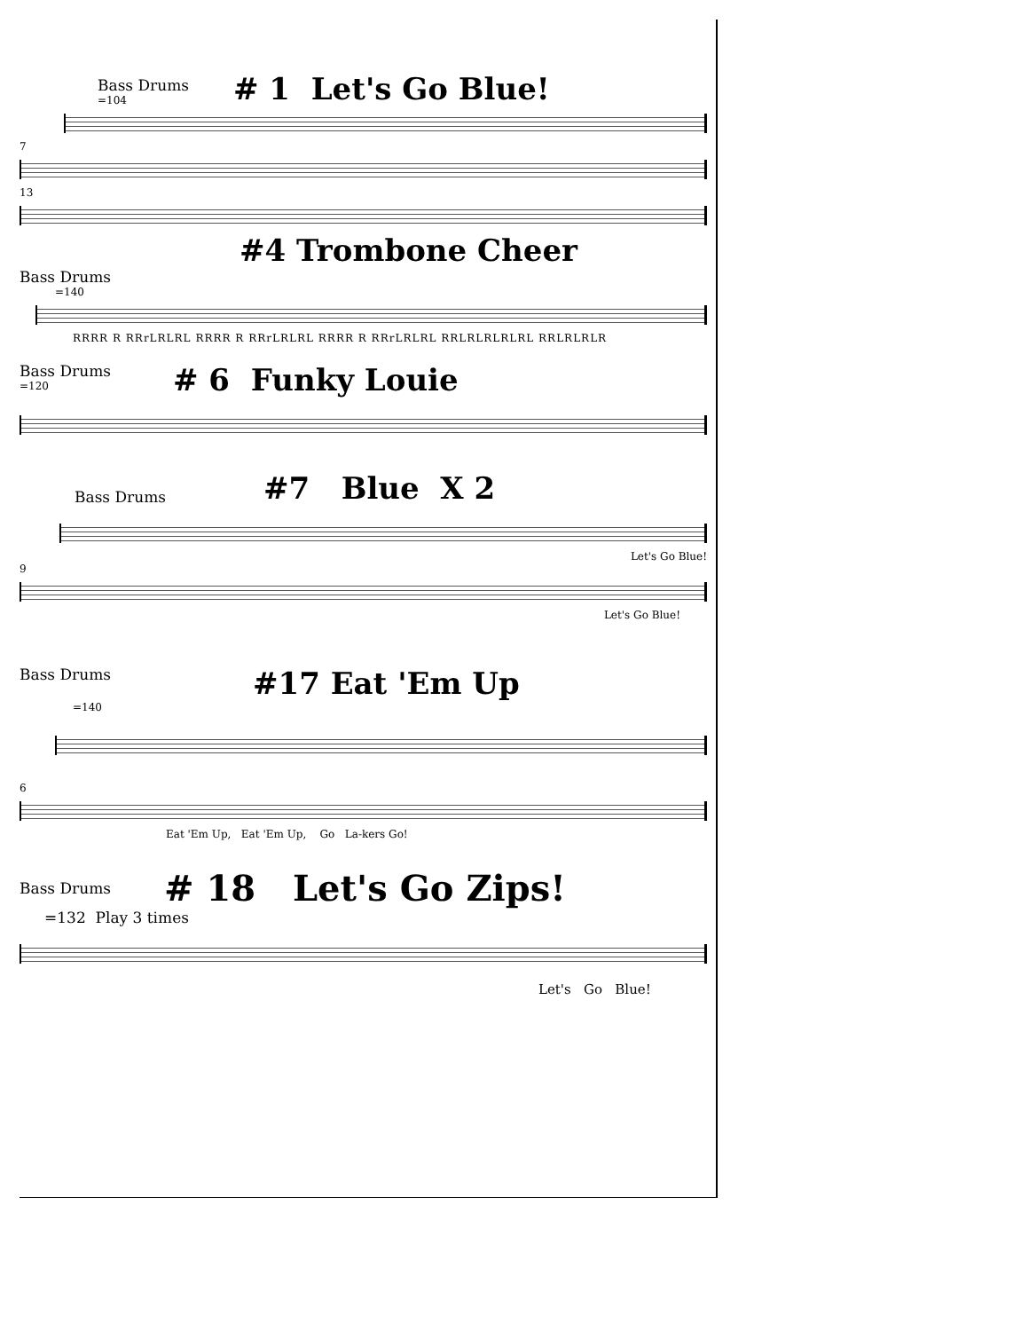Bass Drums
=104
# 1 Let's Go Blue!
7
13
#4 Trombone Cheer
Bass Drums
=140
RRRR R RRrLRLRL RRRR R RRrLRLRL RRRR R RRrLRLRL RRLRLRLRLRL RRLRLRLR
Bass Drums
=120
# 6 Funky Louie
Bass Drums
#7 Blue X 2
Let's Go Blue!
9
Let's Go Blue!
Bass Drums
#17 Eat 'Em Up
=140
6
Eat 'Em Up, Eat 'Em Up, Go La-kers Go!
Bass Drums
# 18 Let's Go Zips!
=132 Play 3 times
Let's Go Blue!